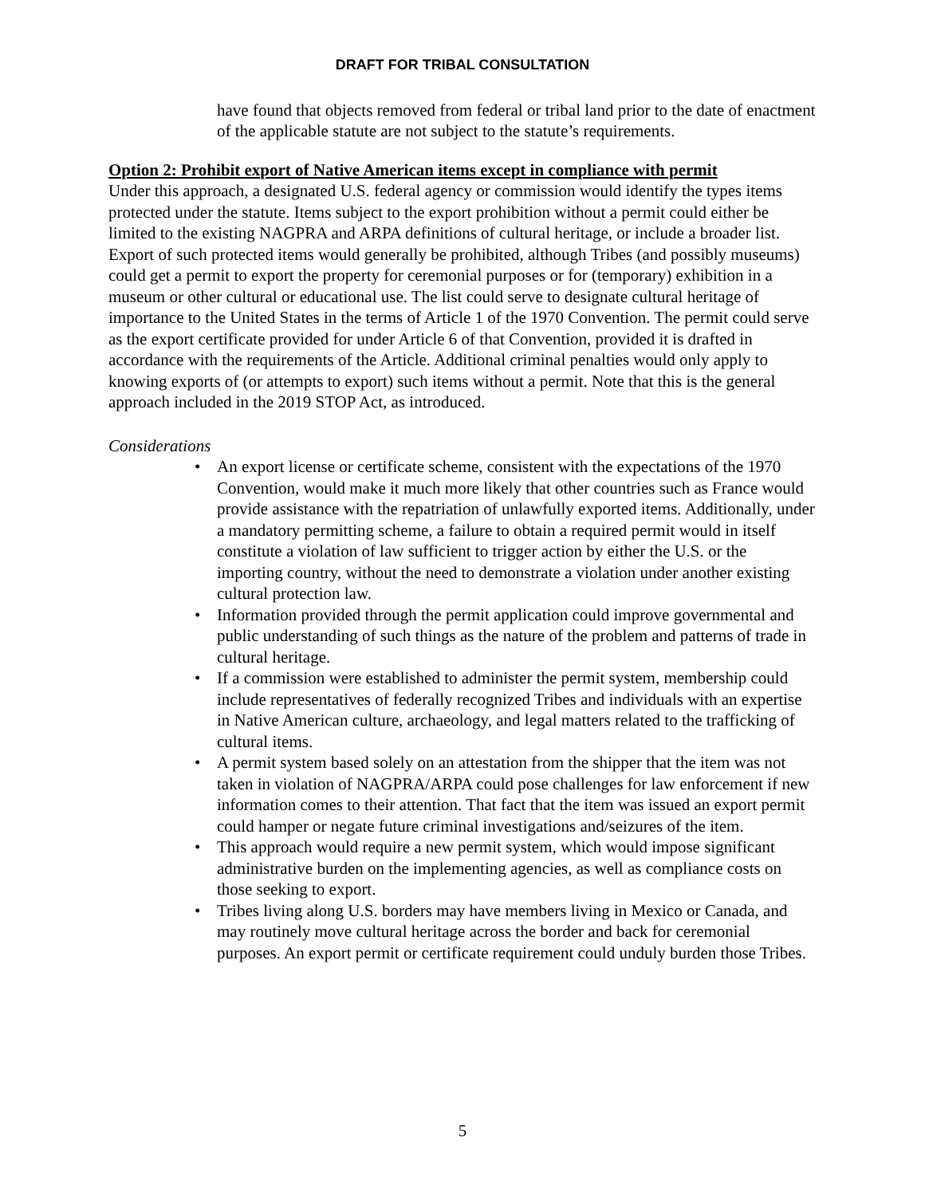DRAFT FOR TRIBAL CONSULTATION
have found that objects removed from federal or tribal land prior to the date of enactment of the applicable statute are not subject to the statute’s requirements.
Option 2: Prohibit export of Native American items except in compliance with permit
Under this approach, a designated U.S. federal agency or commission would identify the types items protected under the statute. Items subject to the export prohibition without a permit could either be limited to the existing NAGPRA and ARPA definitions of cultural heritage, or include a broader list. Export of such protected items would generally be prohibited, although Tribes (and possibly museums) could get a permit to export the property for ceremonial purposes or for (temporary) exhibition in a museum or other cultural or educational use. The list could serve to designate cultural heritage of importance to the United States in the terms of Article 1 of the 1970 Convention. The permit could serve as the export certificate provided for under Article 6 of that Convention, provided it is drafted in accordance with the requirements of the Article. Additional criminal penalties would only apply to knowing exports of (or attempts to export) such items without a permit. Note that this is the general approach included in the 2019 STOP Act, as introduced.
Considerations
An export license or certificate scheme, consistent with the expectations of the 1970 Convention, would make it much more likely that other countries such as France would provide assistance with the repatriation of unlawfully exported items. Additionally, under a mandatory permitting scheme, a failure to obtain a required permit would in itself constitute a violation of law sufficient to trigger action by either the U.S. or the importing country, without the need to demonstrate a violation under another existing cultural protection law.
Information provided through the permit application could improve governmental and public understanding of such things as the nature of the problem and patterns of trade in cultural heritage.
If a commission were established to administer the permit system, membership could include representatives of federally recognized Tribes and individuals with an expertise in Native American culture, archaeology, and legal matters related to the trafficking of cultural items.
A permit system based solely on an attestation from the shipper that the item was not taken in violation of NAGPRA/ARPA could pose challenges for law enforcement if new information comes to their attention. That fact that the item was issued an export permit could hamper or negate future criminal investigations and/seizures of the item.
This approach would require a new permit system, which would impose significant administrative burden on the implementing agencies, as well as compliance costs on those seeking to export.
Tribes living along U.S. borders may have members living in Mexico or Canada, and may routinely move cultural heritage across the border and back for ceremonial purposes. An export permit or certificate requirement could unduly burden those Tribes.
5